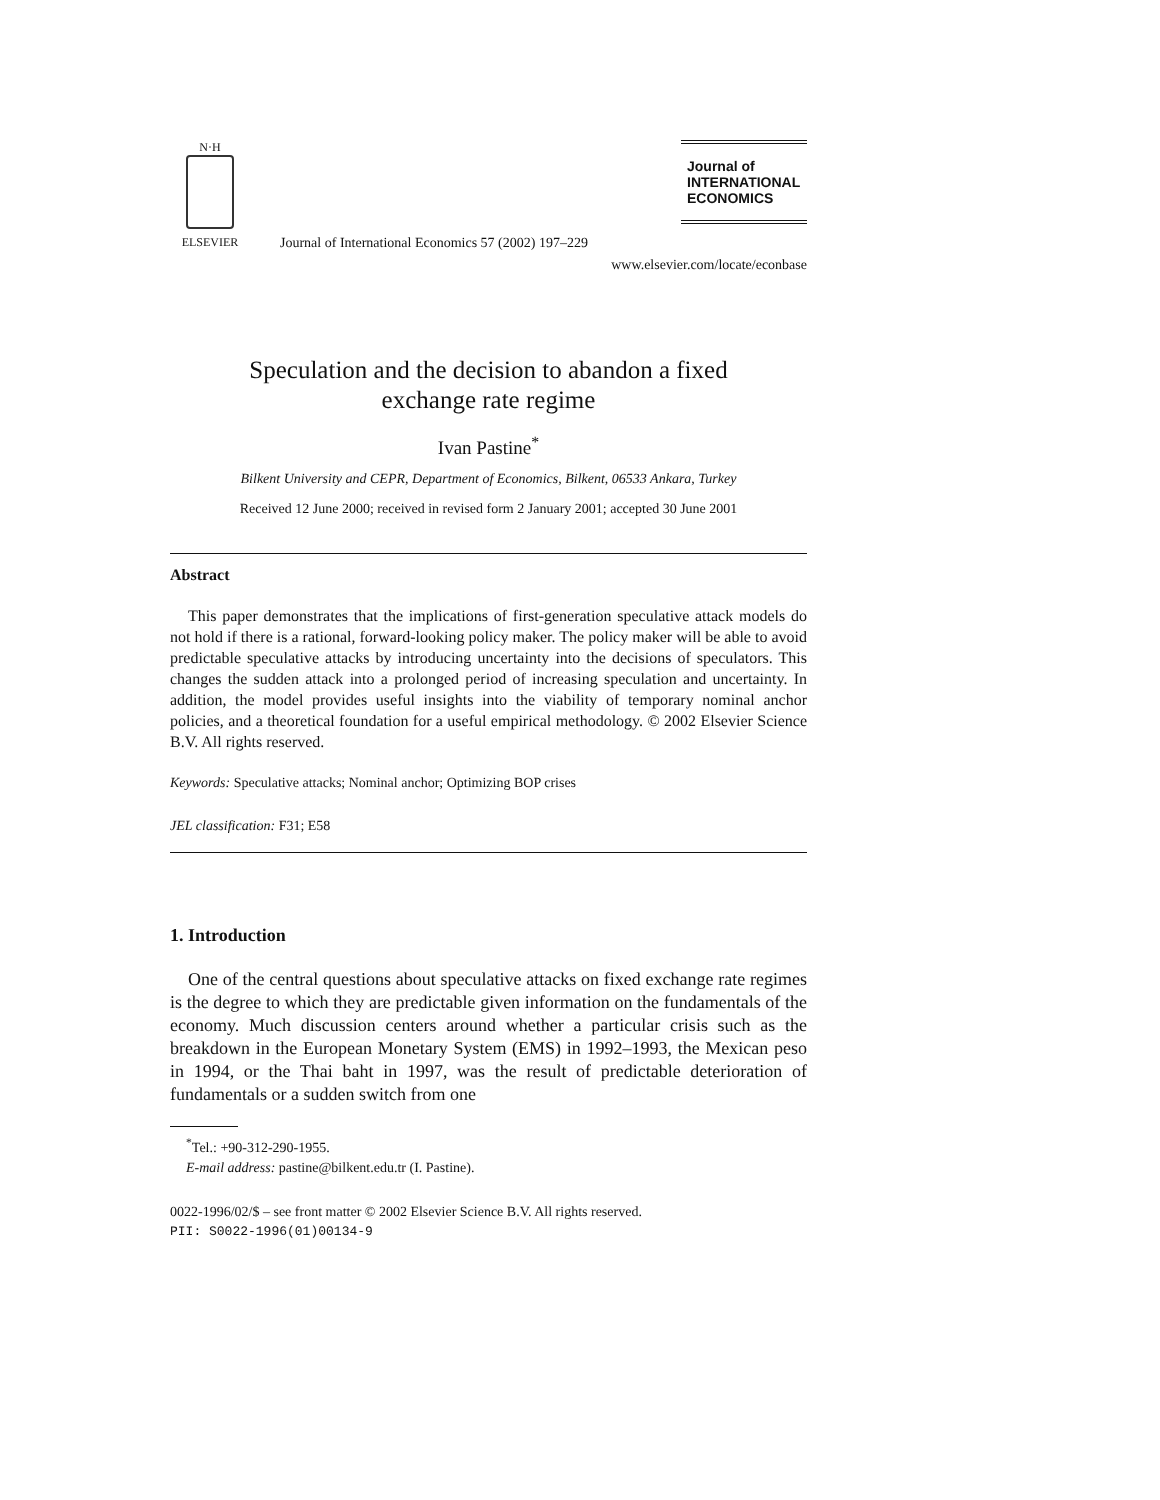N·H
ELSEVIER
Journal of International Economics 57 (2002) 197–229
Journal of
INTERNATIONAL
ECONOMICS
www.elsevier.com/locate/econbase
Speculation and the decision to abandon a fixed
exchange rate regime
Ivan Pastine<sup>*</sup>
Bilkent University and CEPR, Department of Economics, Bilkent, 06533 Ankara, Turkey
Received 12 June 2000; received in revised form 2 January 2001; accepted 30 June 2001
Abstract
This paper demonstrates that the implications of first-generation speculative attack models do not hold if there is a rational, forward-looking policy maker. The policy maker will be able to avoid predictable speculative attacks by introducing uncertainty into the decisions of speculators. This changes the sudden attack into a prolonged period of increasing speculation and uncertainty. In addition, the model provides useful insights into the viability of temporary nominal anchor policies, and a theoretical foundation for a useful empirical methodology. © 2002 Elsevier Science B.V. All rights reserved.
Keywords: Speculative attacks; Nominal anchor; Optimizing BOP crises
JEL classification: F31; E58
1. Introduction
One of the central questions about speculative attacks on fixed exchange rate regimes is the degree to which they are predictable given information on the fundamentals of the economy. Much discussion centers around whether a particular crisis such as the breakdown in the European Monetary System (EMS) in 1992–1993, the Mexican peso in 1994, or the Thai baht in 1997, was the result of predictable deterioration of fundamentals or a sudden switch from one
<sup>*</sup> Tel.: +90-312-290-1955.
E-mail address: pastine@bilkent.edu.tr (I. Pastine).
0022-1996/02/$ – see front matter © 2002 Elsevier Science B.V. All rights reserved.
PII: S0022-1996(01)00134-9